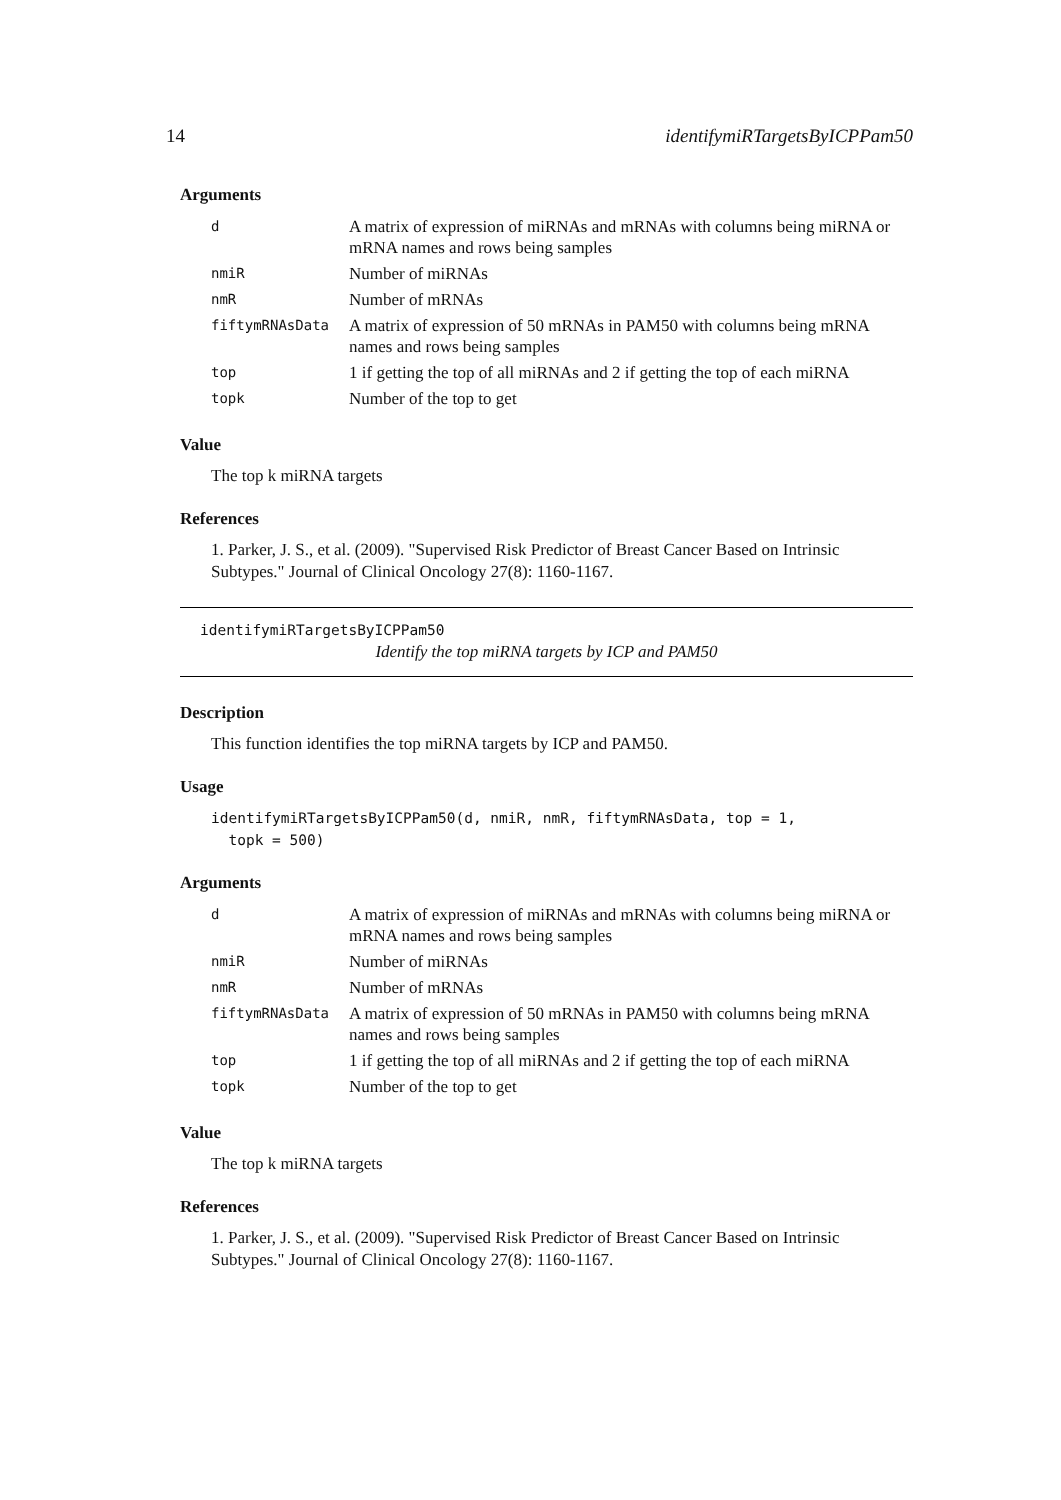14 identifymiRTargetsByICPPam50
Arguments
| d | A matrix of expression of miRNAs and mRNAs with columns being miRNA or mRNA names and rows being samples |
| nmiR | Number of miRNAs |
| nmR | Number of mRNAs |
| fiftymRNAsData | A matrix of expression of 50 mRNAs in PAM50 with columns being mRNA names and rows being samples |
| top | 1 if getting the top of all miRNAs and 2 if getting the top of each miRNA |
| topk | Number of the top to get |
Value
The top k miRNA targets
References
1. Parker, J. S., et al. (2009). "Supervised Risk Predictor of Breast Cancer Based on Intrinsic Subtypes." Journal of Clinical Oncology 27(8): 1160-1167.
identifymiRTargetsByICPPam50
Identify the top miRNA targets by ICP and PAM50
Description
This function identifies the top miRNA targets by ICP and PAM50.
Usage
identifymiRTargetsByICPPam50(d, nmiR, nmR, fiftymRNAsData, top = 1,
  topk = 500)
Arguments
| d | A matrix of expression of miRNAs and mRNAs with columns being miRNA or mRNA names and rows being samples |
| nmiR | Number of miRNAs |
| nmR | Number of mRNAs |
| fiftymRNAsData | A matrix of expression of 50 mRNAs in PAM50 with columns being mRNA names and rows being samples |
| top | 1 if getting the top of all miRNAs and 2 if getting the top of each miRNA |
| topk | Number of the top to get |
Value
The top k miRNA targets
References
1. Parker, J. S., et al. (2009). "Supervised Risk Predictor of Breast Cancer Based on Intrinsic Subtypes." Journal of Clinical Oncology 27(8): 1160-1167.